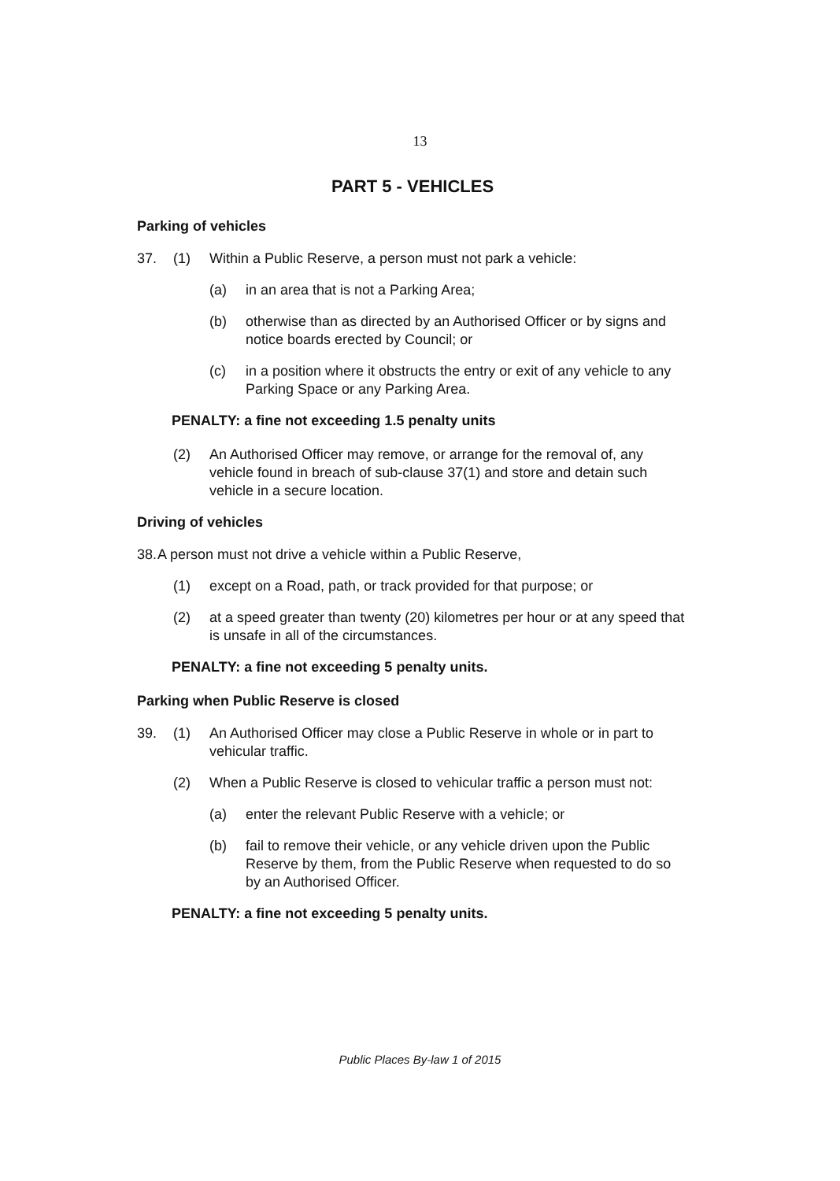13
PART 5 - VEHICLES
Parking of vehicles
37. (1) Within a Public Reserve, a person must not park a vehicle:
(a) in an area that is not a Parking Area;
(b) otherwise than as directed by an Authorised Officer or by signs and notice boards erected by Council; or
(c) in a position where it obstructs the entry or exit of any vehicle to any Parking Space or any Parking Area.
PENALTY: a fine not exceeding 1.5 penalty units
(2) An Authorised Officer may remove, or arrange for the removal of, any vehicle found in breach of sub-clause 37(1) and store and detain such vehicle in a secure location.
Driving of vehicles
38. A person must not drive a vehicle within a Public Reserve,
(1) except on a Road, path, or track provided for that purpose; or
(2) at a speed greater than twenty (20) kilometres per hour or at any speed that is unsafe in all of the circumstances.
PENALTY: a fine not exceeding 5 penalty units.
Parking when Public Reserve is closed
39. (1) An Authorised Officer may close a Public Reserve in whole or in part to vehicular traffic.
(2) When a Public Reserve is closed to vehicular traffic a person must not:
(a) enter the relevant Public Reserve with a vehicle; or
(b) fail to remove their vehicle, or any vehicle driven upon the Public Reserve by them, from the Public Reserve when requested to do so by an Authorised Officer.
PENALTY: a fine not exceeding 5 penalty units.
Public Places By-law 1 of 2015